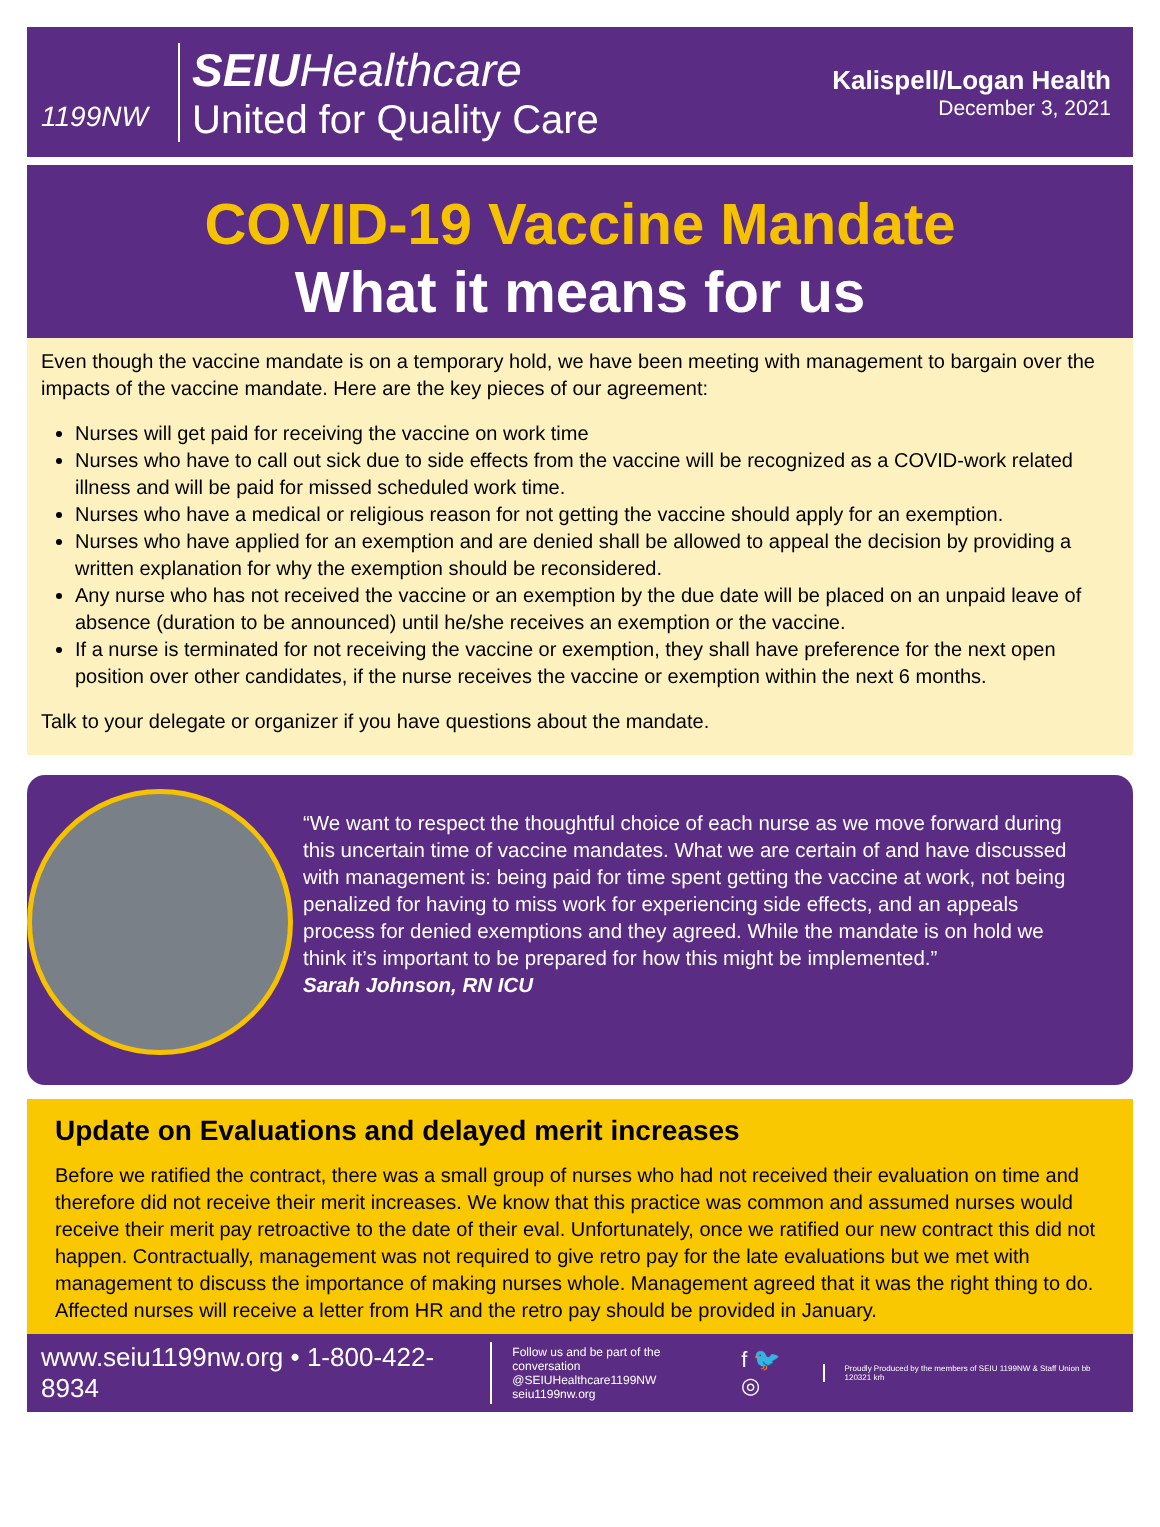1199NW
SEIU Healthcare
United for Quality Care
Kalispell/Logan Health
December 3, 2021
COVID-19 Vaccine Mandate
What it means for us
Even though the vaccine mandate is on a temporary hold, we have been meeting with management to bargain over the impacts of the vaccine mandate. Here are the key pieces of our agreement:
Nurses will get paid for receiving the vaccine on work time
Nurses who have to call out sick due to side effects from the vaccine will be recognized as a COVID-work related illness and will be paid for missed scheduled work time.
Nurses who have a medical or religious reason for not getting the vaccine should apply for an exemption.
Nurses who have applied for an exemption and are denied shall be allowed to appeal the decision by providing a written explanation for why the exemption should be reconsidered.
Any nurse who has not received the vaccine or an exemption by the due date will be placed on an unpaid leave of absence (duration to be announced) until he/she receives an exemption or the vaccine.
If a nurse is terminated for not receiving the vaccine or exemption, they shall have preference for the next open position over other candidates, if the nurse receives the vaccine or exemption within the next 6 months.
Talk to your delegate or organizer if you have questions about the mandate.
“We want to respect the thoughtful choice of each nurse as we move forward during this uncertain time of vaccine mandates. What we are certain of and have discussed with management is: being paid for time spent getting the vaccine at work, not being penalized for having to miss work for experiencing side effects, and an appeals process for denied exemptions and they agreed. While the mandate is on hold we think it’s important to be prepared for how this might be implemented.”
Sarah Johnson, RN ICU
Update on Evaluations and delayed merit increases
Before we ratified the contract, there was a small group of nurses who had not received their evaluation on time and therefore did not receive their merit increases. We know that this practice was common and assumed nurses would receive their merit pay retroactive to the date of their eval. Unfortunately, once we ratified our new contract this did not happen. Contractually, management was not required to give retro pay for the late evaluations but we met with management to discuss the importance of making nurses whole. Management agreed that it was the right thing to do. Affected nurses will receive a letter from HR and the retro pay should be provided in January.
www.seiu1199nw.org • 1-800-422-8934
Follow us and be part of the conversation
@SEIUHealthcare1199NW
seiu1199nw.org
f 🐦 ◎
Proudly Produced by the members of SEIU 1199NW & Staff Union bb 120321 krh